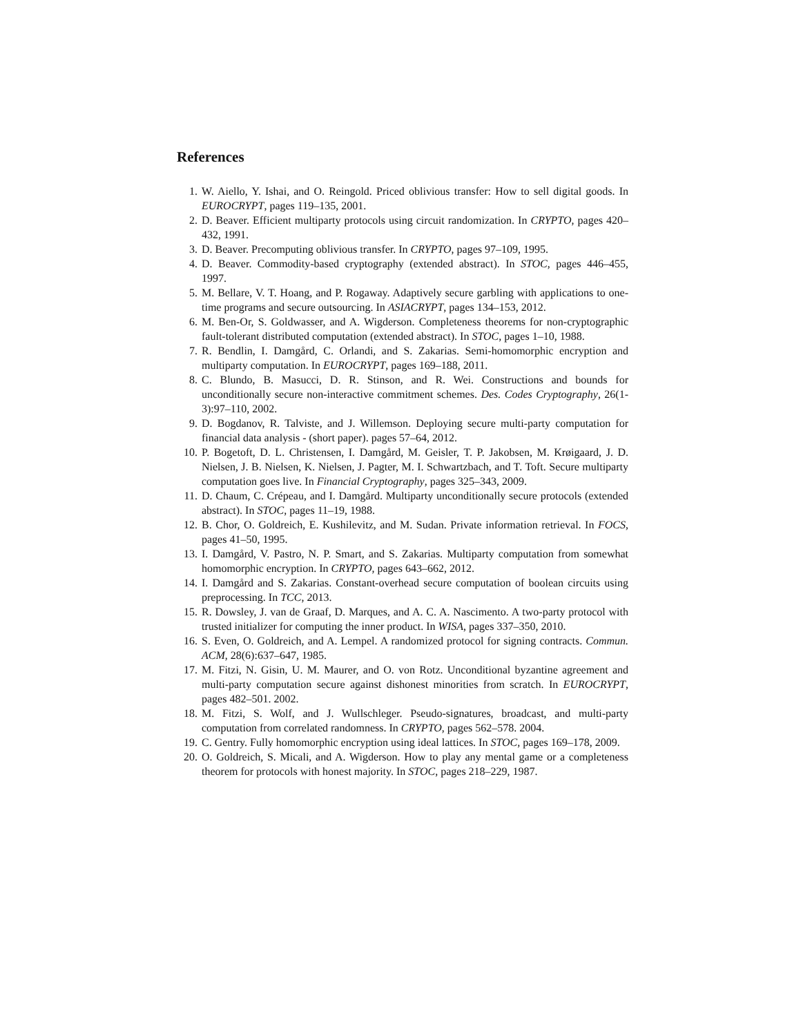References
1. W. Aiello, Y. Ishai, and O. Reingold. Priced oblivious transfer: How to sell digital goods. In EUROCRYPT, pages 119–135, 2001.
2. D. Beaver. Efficient multiparty protocols using circuit randomization. In CRYPTO, pages 420–432, 1991.
3. D. Beaver. Precomputing oblivious transfer. In CRYPTO, pages 97–109, 1995.
4. D. Beaver. Commodity-based cryptography (extended abstract). In STOC, pages 446–455, 1997.
5. M. Bellare, V. T. Hoang, and P. Rogaway. Adaptively secure garbling with applications to one-time programs and secure outsourcing. In ASIACRYPT, pages 134–153, 2012.
6. M. Ben-Or, S. Goldwasser, and A. Wigderson. Completeness theorems for non-cryptographic fault-tolerant distributed computation (extended abstract). In STOC, pages 1–10, 1988.
7. R. Bendlin, I. Damgård, C. Orlandi, and S. Zakarias. Semi-homomorphic encryption and multiparty computation. In EUROCRYPT, pages 169–188, 2011.
8. C. Blundo, B. Masucci, D. R. Stinson, and R. Wei. Constructions and bounds for unconditionally secure non-interactive commitment schemes. Des. Codes Cryptography, 26(1-3):97–110, 2002.
9. D. Bogdanov, R. Talviste, and J. Willemson. Deploying secure multi-party computation for financial data analysis - (short paper). pages 57–64, 2012.
10. P. Bogetoft, D. L. Christensen, I. Damgård, M. Geisler, T. P. Jakobsen, M. Krøigaard, J. D. Nielsen, J. B. Nielsen, K. Nielsen, J. Pagter, M. I. Schwartzbach, and T. Toft. Secure multiparty computation goes live. In Financial Cryptography, pages 325–343, 2009.
11. D. Chaum, C. Crépeau, and I. Damgård. Multiparty unconditionally secure protocols (extended abstract). In STOC, pages 11–19, 1988.
12. B. Chor, O. Goldreich, E. Kushilevitz, and M. Sudan. Private information retrieval. In FOCS, pages 41–50, 1995.
13. I. Damgård, V. Pastro, N. P. Smart, and S. Zakarias. Multiparty computation from somewhat homomorphic encryption. In CRYPTO, pages 643–662, 2012.
14. I. Damgård and S. Zakarias. Constant-overhead secure computation of boolean circuits using preprocessing. In TCC, 2013.
15. R. Dowsley, J. van de Graaf, D. Marques, and A. C. A. Nascimento. A two-party protocol with trusted initializer for computing the inner product. In WISA, pages 337–350, 2010.
16. S. Even, O. Goldreich, and A. Lempel. A randomized protocol for signing contracts. Commun. ACM, 28(6):637–647, 1985.
17. M. Fitzi, N. Gisin, U. M. Maurer, and O. von Rotz. Unconditional byzantine agreement and multi-party computation secure against dishonest minorities from scratch. In EUROCRYPT, pages 482–501. 2002.
18. M. Fitzi, S. Wolf, and J. Wullschleger. Pseudo-signatures, broadcast, and multi-party computation from correlated randomness. In CRYPTO, pages 562–578. 2004.
19. C. Gentry. Fully homomorphic encryption using ideal lattices. In STOC, pages 169–178, 2009.
20. O. Goldreich, S. Micali, and A. Wigderson. How to play any mental game or a completeness theorem for protocols with honest majority. In STOC, pages 218–229, 1987.